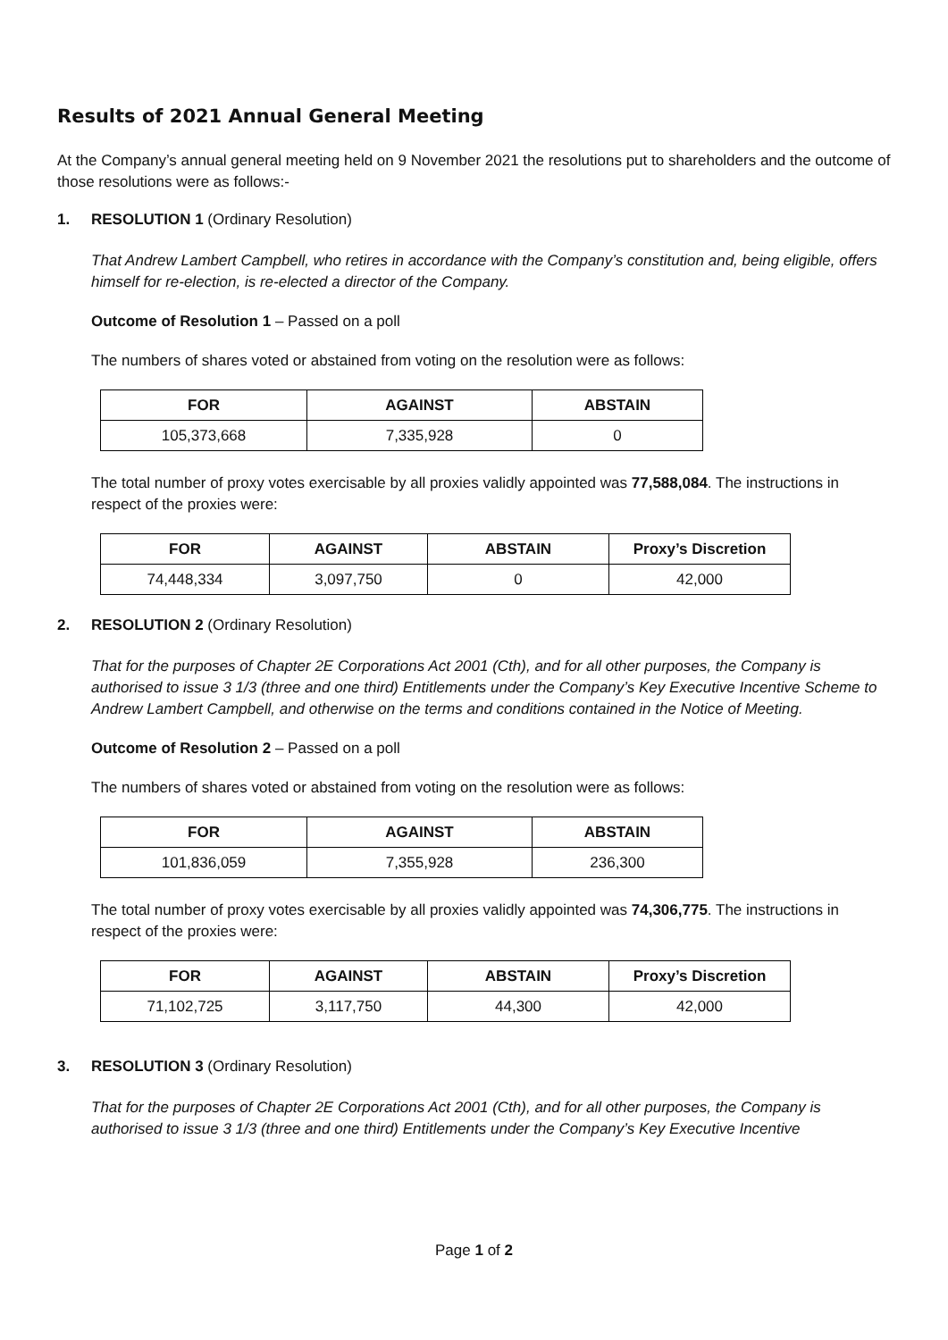Results of 2021 Annual General Meeting
At the Company’s annual general meeting held on 9 November 2021 the resolutions put to shareholders and the outcome of those resolutions were as follows:-
1. RESOLUTION 1 (Ordinary Resolution)
That Andrew Lambert Campbell, who retires in accordance with the Company’s constitution and, being eligible, offers himself for re-election, is re-elected a director of the Company.
Outcome of Resolution 1 – Passed on a poll
The numbers of shares voted or abstained from voting on the resolution were as follows:
| FOR | AGAINST | ABSTAIN |
| --- | --- | --- |
| 105,373,668 | 7,335,928 | 0 |
The total number of proxy votes exercisable by all proxies validly appointed was 77,588,084. The instructions in respect of the proxies were:
| FOR | AGAINST | ABSTAIN | Proxy’s Discretion |
| --- | --- | --- | --- |
| 74,448,334 | 3,097,750 | 0 | 42,000 |
2. RESOLUTION 2 (Ordinary Resolution)
That for the purposes of Chapter 2E Corporations Act 2001 (Cth), and for all other purposes, the Company is authorised to issue 3 1/3 (three and one third) Entitlements under the Company’s Key Executive Incentive Scheme to Andrew Lambert Campbell, and otherwise on the terms and conditions contained in the Notice of Meeting.
Outcome of Resolution 2 – Passed on a poll
The numbers of shares voted or abstained from voting on the resolution were as follows:
| FOR | AGAINST | ABSTAIN |
| --- | --- | --- |
| 101,836,059 | 7,355,928 | 236,300 |
The total number of proxy votes exercisable by all proxies validly appointed was 74,306,775. The instructions in respect of the proxies were:
| FOR | AGAINST | ABSTAIN | Proxy’s Discretion |
| --- | --- | --- | --- |
| 71,102,725 | 3,117,750 | 44,300 | 42,000 |
3. RESOLUTION 3 (Ordinary Resolution)
That for the purposes of Chapter 2E Corporations Act 2001 (Cth), and for all other purposes, the Company is authorised to issue 3 1/3 (three and one third) Entitlements under the Company’s Key Executive Incentive
Page 1 of 2